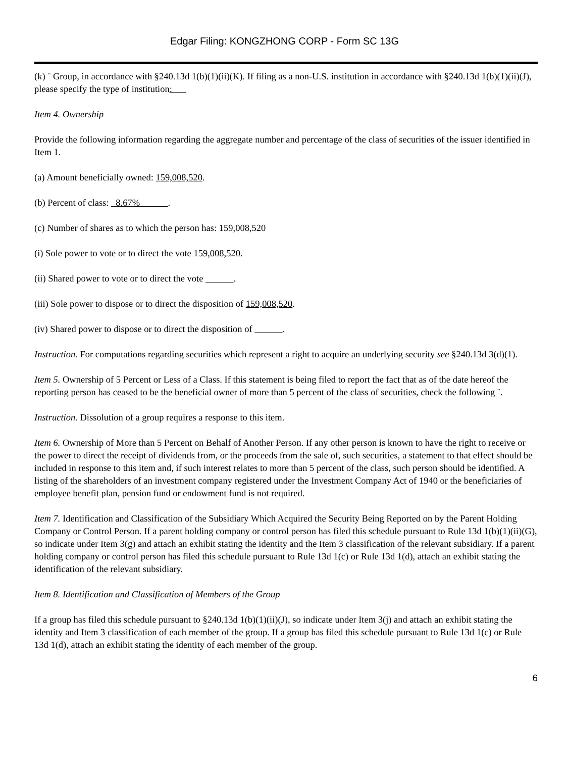Edgar Filing: KONGZHONG CORP - Form SC 13G
(k) ¨ Group, in accordance with §240.13d 1(b)(1)(ii)(K). If filing as a non-U.S. institution in accordance with §240.13d 1(b)(1)(ii)(J), please specify the type of institution:
Item 4. Ownership
Provide the following information regarding the aggregate number and percentage of the class of securities of the issuer identified in Item 1.
(a) Amount beneficially owned: 159,008,520.
(b) Percent of class: 8.67% .
(c) Number of shares as to which the person has: 159,008,520
(i) Sole power to vote or to direct the vote 159,008,520.
(ii) Shared power to vote or to direct the vote .
(iii) Sole power to dispose or to direct the disposition of 159,008,520.
(iv) Shared power to dispose or to direct the disposition of .
Instruction. For computations regarding securities which represent a right to acquire an underlying security see §240.13d 3(d)(1).
Item 5. Ownership of 5 Percent or Less of a Class. If this statement is being filed to report the fact that as of the date hereof the reporting person has ceased to be the beneficial owner of more than 5 percent of the class of securities, check the following ¨.
Instruction. Dissolution of a group requires a response to this item.
Item 6. Ownership of More than 5 Percent on Behalf of Another Person. If any other person is known to have the right to receive or the power to direct the receipt of dividends from, or the proceeds from the sale of, such securities, a statement to that effect should be included in response to this item and, if such interest relates to more than 5 percent of the class, such person should be identified. A listing of the shareholders of an investment company registered under the Investment Company Act of 1940 or the beneficiaries of employee benefit plan, pension fund or endowment fund is not required.
Item 7. Identification and Classification of the Subsidiary Which Acquired the Security Being Reported on by the Parent Holding Company or Control Person. If a parent holding company or control person has filed this schedule pursuant to Rule 13d 1(b)(1)(ii)(G), so indicate under Item 3(g) and attach an exhibit stating the identity and the Item 3 classification of the relevant subsidiary. If a parent holding company or control person has filed this schedule pursuant to Rule 13d 1(c) or Rule 13d 1(d), attach an exhibit stating the identification of the relevant subsidiary.
Item 8. Identification and Classification of Members of the Group
If a group has filed this schedule pursuant to §240.13d 1(b)(1)(ii)(J), so indicate under Item 3(j) and attach an exhibit stating the identity and Item 3 classification of each member of the group. If a group has filed this schedule pursuant to Rule 13d 1(c) or Rule 13d 1(d), attach an exhibit stating the identity of each member of the group.
6